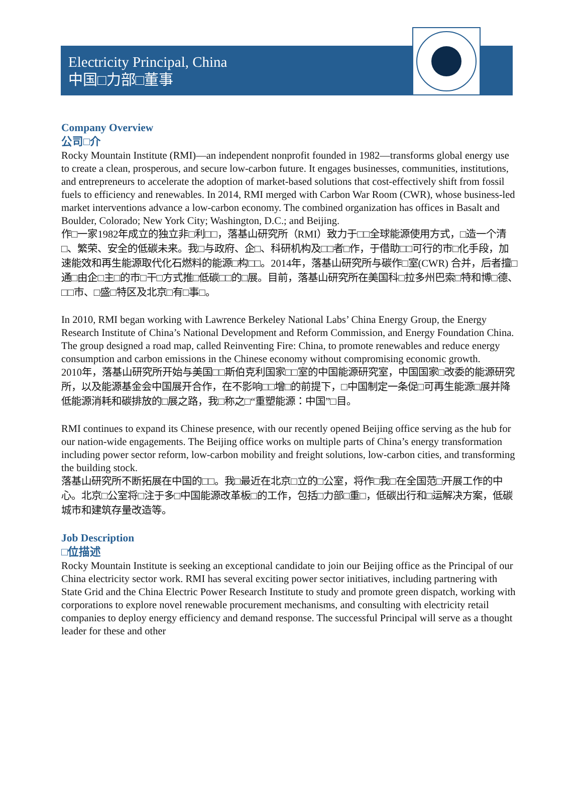Electricity Principal, China
中国□力部□董事
Company Overview
公司□介
Rocky Mountain Institute (RMI)—an independent nonprofit founded in 1982—transforms global energy use to create a clean, prosperous, and secure low-carbon future. It engages businesses, communities, institutions, and entrepreneurs to accelerate the adoption of market-based solutions that cost-effectively shift from fossil fuels to efficiency and renewables. In 2014, RMI merged with Carbon War Room (CWR), whose business-led market interventions advance a low-carbon economy. The combined organization has offices in Basalt and Boulder, Colorado; New York City; Washington, D.C.; and Beijing.
作□一家1982年成立的独立非□利□□，落基山研究所（RMI）致力于□□全球能源使用方式，□造一个清□、繁荣、安全的低碳未来。我□与政府、企□、科研机构及□□者□作，于借助□□可行的市□化手段，加速能效和再生能源取代化石燃料的能源□构□□。2014年，落基山研究所与碳作□室(CWR) 合并，后者擅□通□由企□主□的市□干□方式推□低碳□□的□展。目前，落基山研究所在美国科□拉多州巴索□特和博□德、□□市、□盛□特区及北京□有□事□。
In 2010, RMI began working with Lawrence Berkeley National Labs’ China Energy Group, the Energy Research Institute of China’s National Development and Reform Commission, and Energy Foundation China. The group designed a road map, called Reinventing Fire: China, to promote renewables and reduce energy consumption and carbon emissions in the Chinese economy without compromising economic growth.
2010年，落基山研究所开始与美国□□斯伯克利国家□□室的中国能源研究室，中国国家□改委的能源研究所，以及能源基金会中国展开合作，在不影响□□增□的前提下，□中国制定一条促□可再生能源□展并降低能源消耗和碳排放的□展之路，我□称之□“重塑能源：中国”□目。
RMI continues to expand its Chinese presence, with our recently opened Beijing office serving as the hub for our nation-wide engagements. The Beijing office works on multiple parts of China’s energy transformation including power sector reform, low-carbon mobility and freight solutions, low-carbon cities, and transforming the building stock.
落基山研究所不断拓展在中国的□□。我□最近在北京□立的□公室，将作□我□在全国范□开展工作的中心。北京□公室将□注于多□中国能源改革板□的工作，包括□力部□重□，低碳出行和□运解决方案，低碳城市和建筑存量改造等。
Job Description
□位描述
Rocky Mountain Institute is seeking an exceptional candidate to join our Beijing office as the Principal of our China electricity sector work. RMI has several exciting power sector initiatives, including partnering with State Grid and the China Electric Power Research Institute to study and promote green dispatch, working with corporations to explore novel renewable procurement mechanisms, and consulting with electricity retail companies to deploy energy efficiency and demand response. The successful Principal will serve as a thought leader for these and other